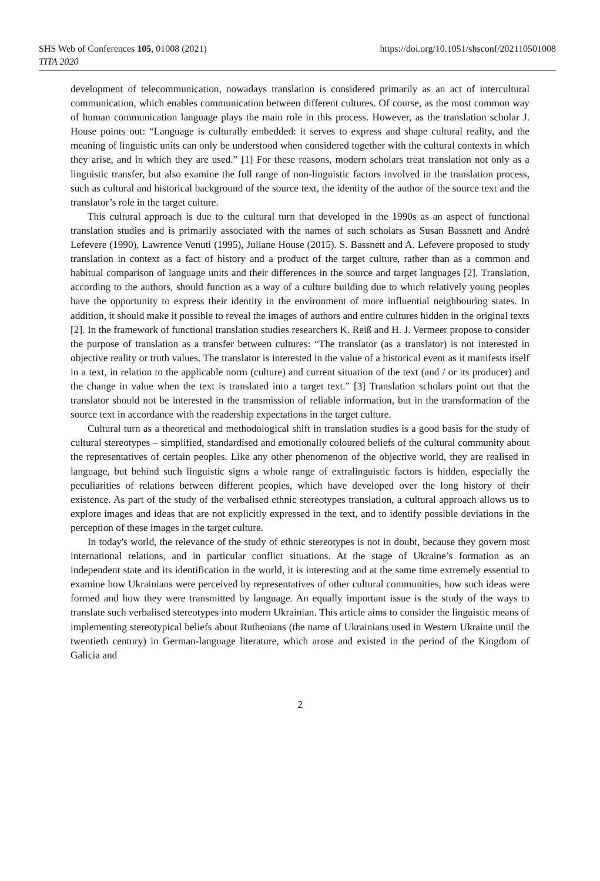SHS Web of Conferences 105, 01008 (2021) https://doi.org/10.1051/shsconf/202110501008
TITA 2020
development of telecommunication, nowadays translation is considered primarily as an act of intercultural communication, which enables communication between different cultures. Of course, as the most common way of human communication language plays the main role in this process. However, as the translation scholar J. House points out: “Language is culturally embedded: it serves to express and shape cultural reality, and the meaning of linguistic units can only be understood when considered together with the cultural contexts in which they arise, and in which they are used.” [1] For these reasons, modern scholars treat translation not only as a linguistic transfer, but also examine the full range of non-linguistic factors involved in the translation process, such as cultural and historical background of the source text, the identity of the author of the source text and the translator’s role in the target culture.
This cultural approach is due to the cultural turn that developed in the 1990s as an aspect of functional translation studies and is primarily associated with the names of such scholars as Susan Bassnett and André Lefevere (1990), Lawrence Venuti (1995), Juliane House (2015). S. Bassnett and A. Lefevere proposed to study translation in context as a fact of history and a product of the target culture, rather than as a common and habitual comparison of language units and their differences in the source and target languages [2]. Translation, according to the authors, should function as a way of a culture building due to which relatively young peoples have the opportunity to express their identity in the environment of more influential neighbouring states. In addition, it should make it possible to reveal the images of authors and entire cultures hidden in the original texts [2]. In the framework of functional translation studies researchers K. Reiß and H. J. Vermeer propose to consider the purpose of translation as a transfer between cultures: “The translator (as a translator) is not interested in objective reality or truth values. The translator is interested in the value of a historical event as it manifests itself in a text, in relation to the applicable norm (culture) and current situation of the text (and / or its producer) and the change in value when the text is translated into a target text.” [3] Translation scholars point out that the translator should not be interested in the transmission of reliable information, but in the transformation of the source text in accordance with the readership expectations in the target culture.
Cultural turn as a theoretical and methodological shift in translation studies is a good basis for the study of cultural stereotypes – simplified, standardised and emotionally coloured beliefs of the cultural community about the representatives of certain peoples. Like any other phenomenon of the objective world, they are realised in language, but behind such linguistic signs a whole range of extralinguistic factors is hidden, especially the peculiarities of relations between different peoples, which have developed over the long history of their existence. As part of the study of the verbalised ethnic stereotypes translation, a cultural approach allows us to explore images and ideas that are not explicitly expressed in the text, and to identify possible deviations in the perception of these images in the target culture.
In today's world, the relevance of the study of ethnic stereotypes is not in doubt, because they govern most international relations, and in particular conflict situations. At the stage of Ukraine’s formation as an independent state and its identification in the world, it is interesting and at the same time extremely essential to examine how Ukrainians were perceived by representatives of other cultural communities, how such ideas were formed and how they were transmitted by language. An equally important issue is the study of the ways to translate such verbalised stereotypes into modern Ukrainian. This article aims to consider the linguistic means of implementing stereotypical beliefs about Ruthenians (the name of Ukrainians used in Western Ukraine until the twentieth century) in German-language literature, which arose and existed in the period of the Kingdom of Galicia and
2